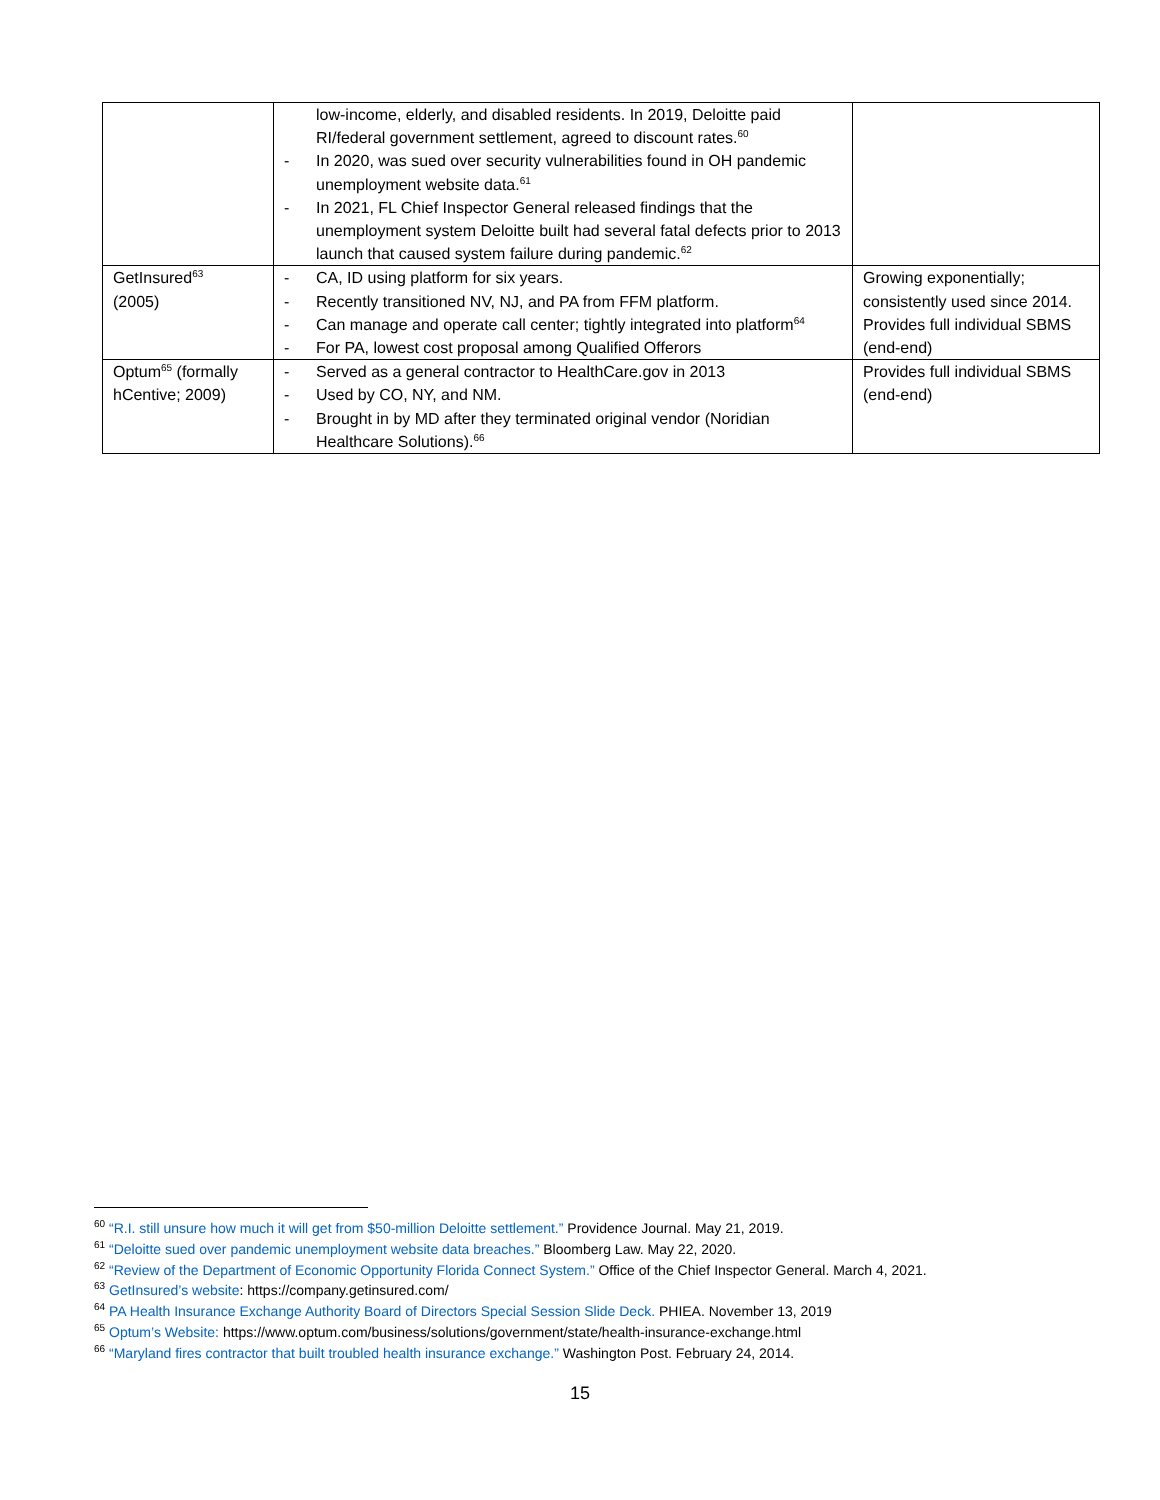| | low-income, elderly, and disabled residents. In 2019, Deloitte paid RI/federal government settlement, agreed to discount rates.<sup>60</sup> - In 2020, was sued over security vulnerabilities found in OH pandemic unemployment website data.<sup>61</sup> - In 2021, FL Chief Inspector General released findings that the unemployment system Deloitte built had several fatal defects prior to 2013 launch that caused system failure during pandemic.<sup>62</sup> | |
| GetInsured<sup>63</sup> (2005) | - CA, ID using platform for six years. - Recently transitioned NV, NJ, and PA from FFM platform. - Can manage and operate call center; tightly integrated into platform<sup>64</sup> - For PA, lowest cost proposal among Qualified Offerors | Growing exponentially; consistently used since 2014. Provides full individual SBMS (end-end) |
| Optum<sup>65</sup> (formally hCentive; 2009) | - Served as a general contractor to HealthCare.gov in 2013 - Used by CO, NY, and NM. - Brought in by MD after they terminated original vendor (Noridian Healthcare Solutions).<sup>66</sup> | Provides full individual SBMS (end-end) |
<sup>60</sup> “R.I. still unsure how much it will get from $50-million Deloitte settlement.” Providence Journal. May 21, 2019.
<sup>61</sup> “Deloitte sued over pandemic unemployment website data breaches.” Bloomberg Law. May 22, 2020.
<sup>62</sup> “Review of the Department of Economic Opportunity Florida Connect System.” Office of the Chief Inspector General. March 4, 2021.
<sup>63</sup> GetInsured’s website: https://company.getinsured.com/
<sup>64</sup> PA Health Insurance Exchange Authority Board of Directors Special Session Slide Deck. PHIEA. November 13, 2019
<sup>65</sup> Optum’s Website: https://www.optum.com/business/solutions/government/state/health-insurance-exchange.html
<sup>66</sup> “Maryland fires contractor that built troubled health insurance exchange.” Washington Post. February 24, 2014.
15